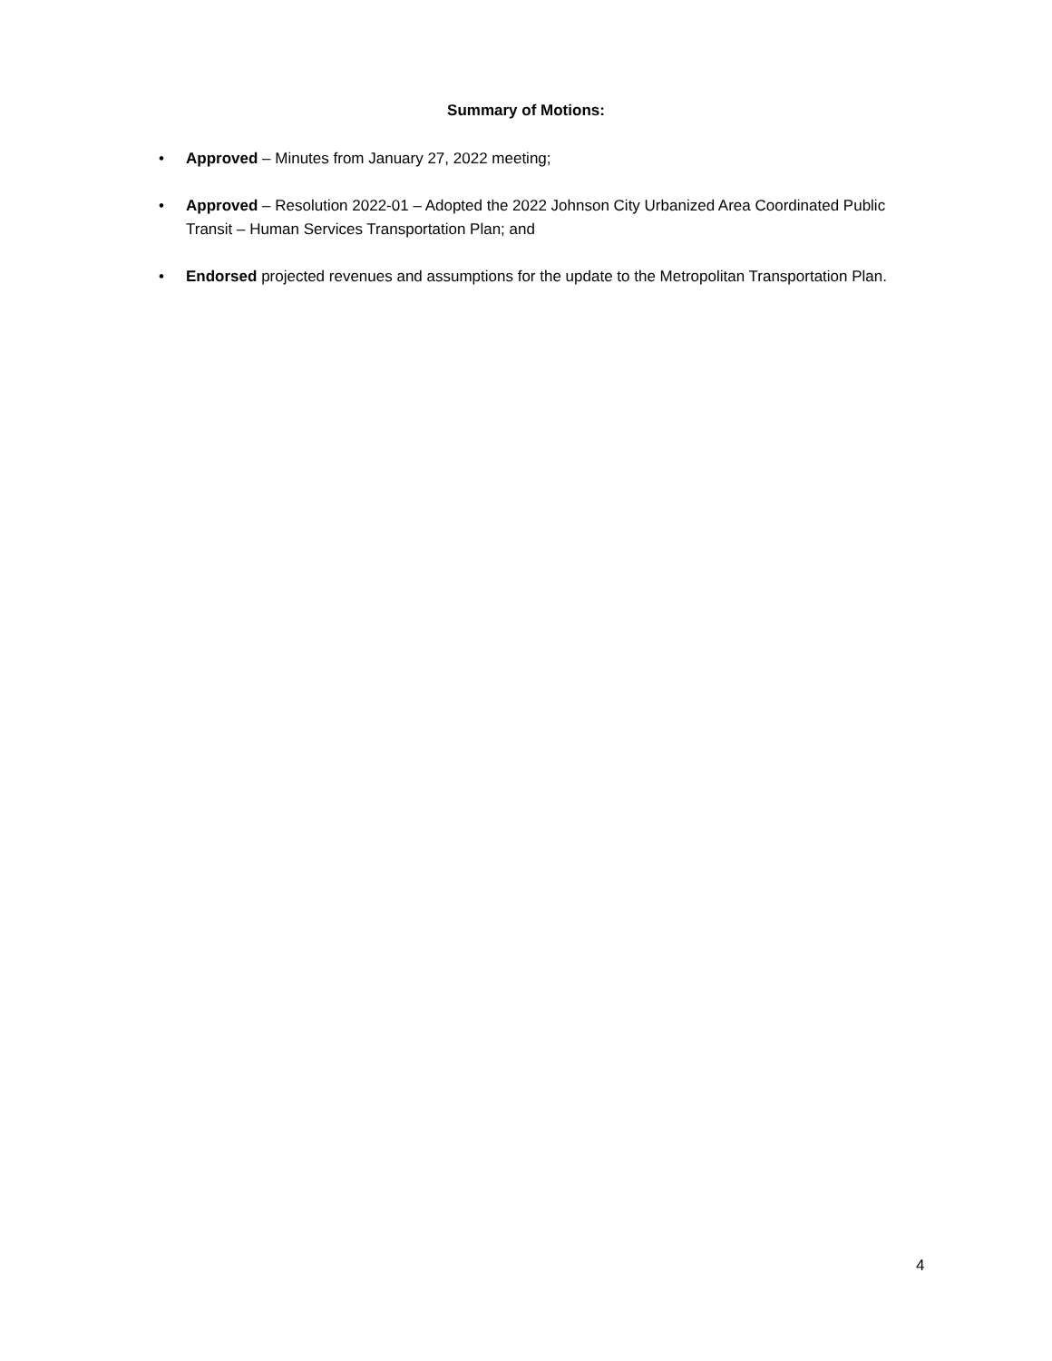Summary of Motions:
• Approved – Minutes from January 27, 2022 meeting;
• Approved – Resolution 2022-01 – Adopted the 2022 Johnson City Urbanized Area Coordinated Public Transit – Human Services Transportation Plan; and
• Endorsed projected revenues and assumptions for the update to the Metropolitan Transportation Plan.
4